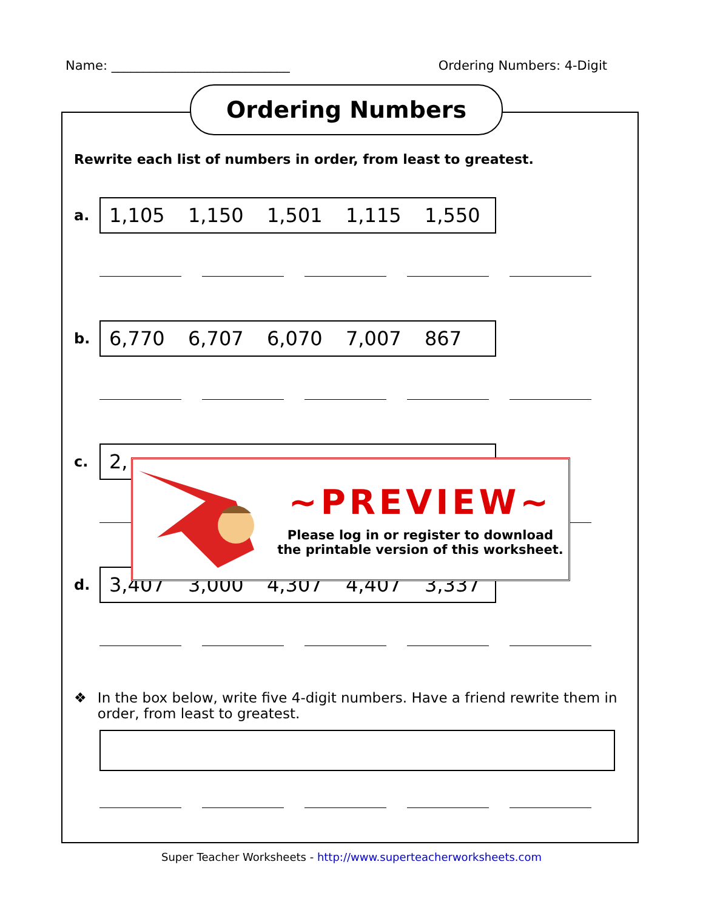Name: ____________________________ Ordering Numbers: 4-Digit
Ordering Numbers
Rewrite each list of numbers in order, from least to greatest.
a.
1,105 1,150 1,501 1,115 1,550
b.
6,770 6,707 6,070 7,007 867
c.
2,
d.
3,407 3,000 4,307 4,407 3,337
❖ In the box below, write five 4-digit numbers. Have a friend rewrite them in order, from least to greatest.
~PREVIEW~
Please log in or register to download
the printable version of this worksheet.
Super Teacher Worksheets - http://www.superteacherworksheets.com